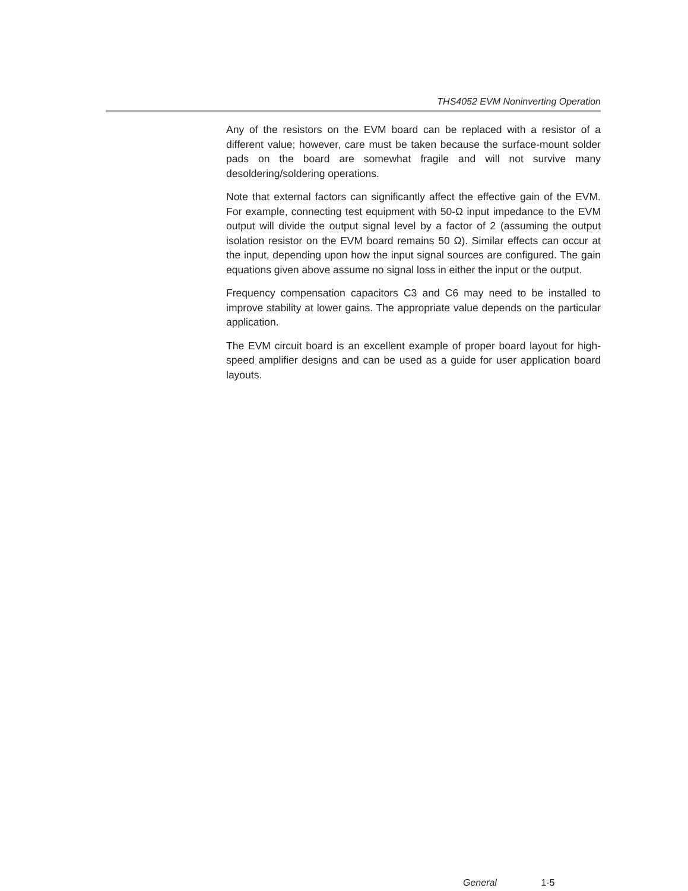THS4052 EVM Noninverting Operation
Any of the resistors on the EVM board can be replaced with a resistor of a different value; however, care must be taken because the surface-mount solder pads on the board are somewhat fragile and will not survive many desoldering/soldering operations.
Note that external factors can significantly affect the effective gain of the EVM. For example, connecting test equipment with 50-Ω input impedance to the EVM output will divide the output signal level by a factor of 2 (assuming the output isolation resistor on the EVM board remains 50 Ω). Similar effects can occur at the input, depending upon how the input signal sources are configured. The gain equations given above assume no signal loss in either the input or the output.
Frequency compensation capacitors C3 and C6 may need to be installed to improve stability at lower gains. The appropriate value depends on the particular application.
The EVM circuit board is an excellent example of proper board layout for high-speed amplifier designs and can be used as a guide for user application board layouts.
General 1-5